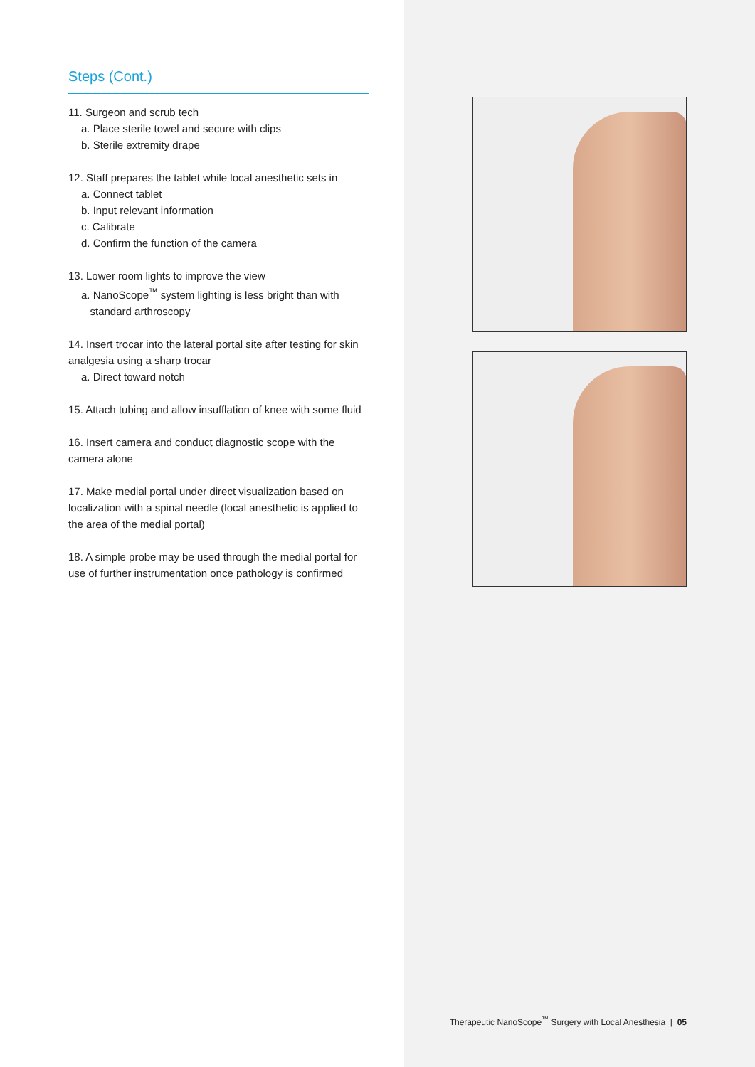Steps (Cont.)
11. Surgeon and scrub tech
a. Place sterile towel and secure with clips
b. Sterile extremity drape
12. Staff prepares the tablet while local anesthetic sets in
a. Connect tablet
b. Input relevant information
c. Calibrate
d. Confirm the function of the camera
13. Lower room lights to improve the view
a. NanoScope<sup>™</sup> system lighting is less bright than with
standard arthroscopy
14. Insert trocar into the lateral portal site after testing for skin analgesia using a sharp trocar
a. Direct toward notch
15. Attach tubing and allow insufflation of knee with some fluid
16. Insert camera and conduct diagnostic scope with the camera alone
17. Make medial portal under direct visualization based on localization with a spinal needle (local anesthetic is applied to the area of the medial portal)
18. A simple probe may be used through the medial portal for use of further instrumentation once pathology is confirmed
Therapeutic NanoScope<sup>™</sup> Surgery with Local Anesthesia | 05